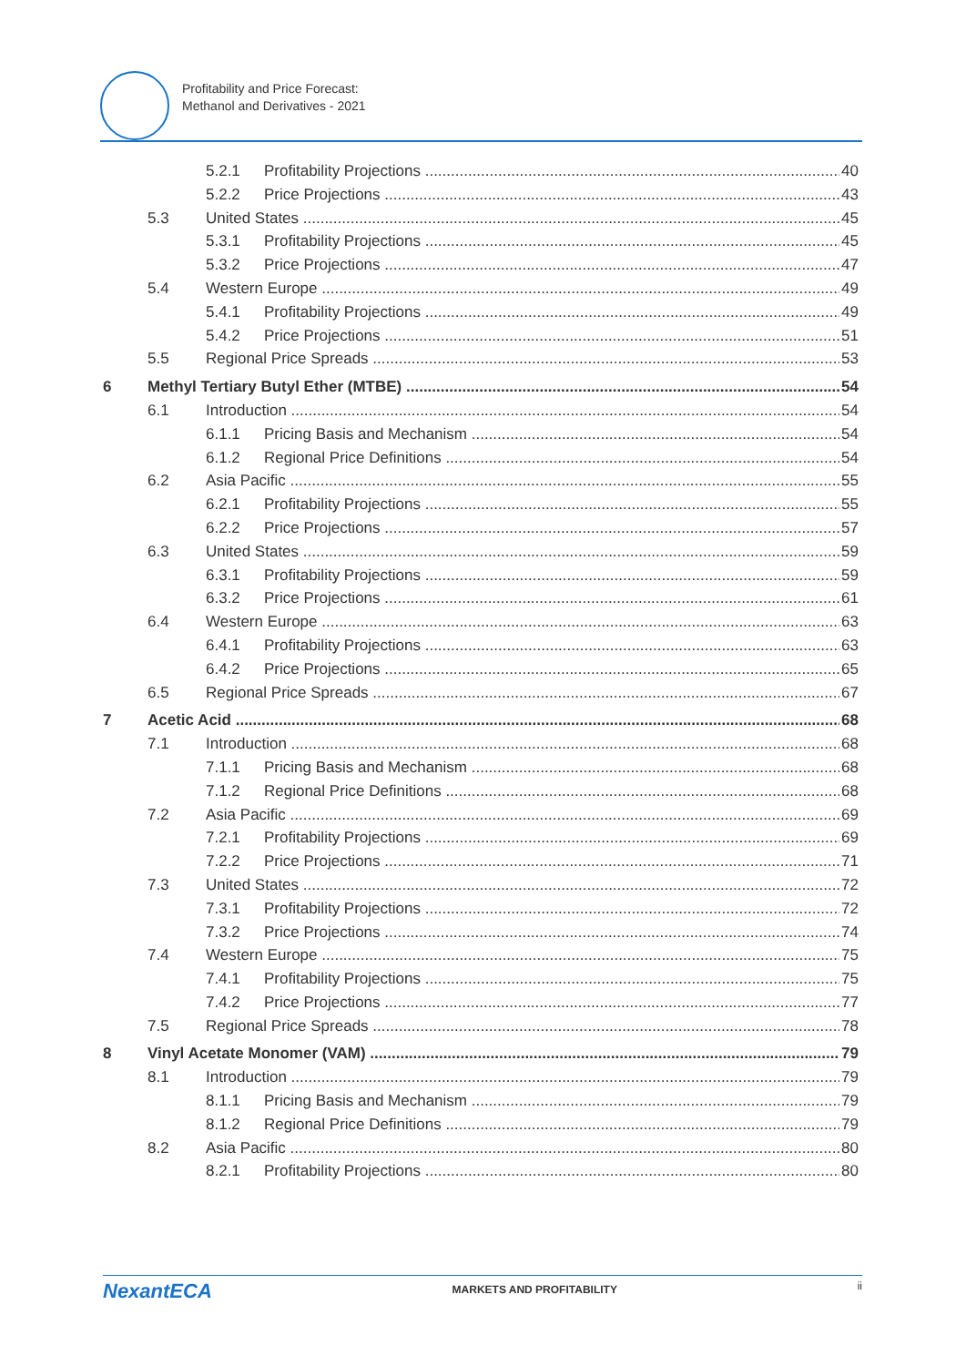Profitability and Price Forecast:
Methanol and Derivatives - 2021
5.2.1 Profitability Projections 40
5.2.2 Price Projections 43
5.3 United States 45
5.3.1 Profitability Projections 45
5.3.2 Price Projections 47
5.4 Western Europe 49
5.4.1 Profitability Projections 49
5.4.2 Price Projections 51
5.5 Regional Price Spreads 53
6 Methyl Tertiary Butyl Ether (MTBE) 54
6.1 Introduction 54
6.1.1 Pricing Basis and Mechanism 54
6.1.2 Regional Price Definitions 54
6.2 Asia Pacific 55
6.2.1 Profitability Projections 55
6.2.2 Price Projections 57
6.3 United States 59
6.3.1 Profitability Projections 59
6.3.2 Price Projections 61
6.4 Western Europe 63
6.4.1 Profitability Projections 63
6.4.2 Price Projections 65
6.5 Regional Price Spreads 67
7 Acetic Acid 68
7.1 Introduction 68
7.1.1 Pricing Basis and Mechanism 68
7.1.2 Regional Price Definitions 68
7.2 Asia Pacific 69
7.2.1 Profitability Projections 69
7.2.2 Price Projections 71
7.3 United States 72
7.3.1 Profitability Projections 72
7.3.2 Price Projections 74
7.4 Western Europe 75
7.4.1 Profitability Projections 75
7.4.2 Price Projections 77
7.5 Regional Price Spreads 78
8 Vinyl Acetate Monomer (VAM) 79
8.1 Introduction 79
8.1.1 Pricing Basis and Mechanism 79
8.1.2 Regional Price Definitions 79
8.2 Asia Pacific 80
8.2.1 Profitability Projections 80
NexantECA MARKETS AND PROFITABILITY ii